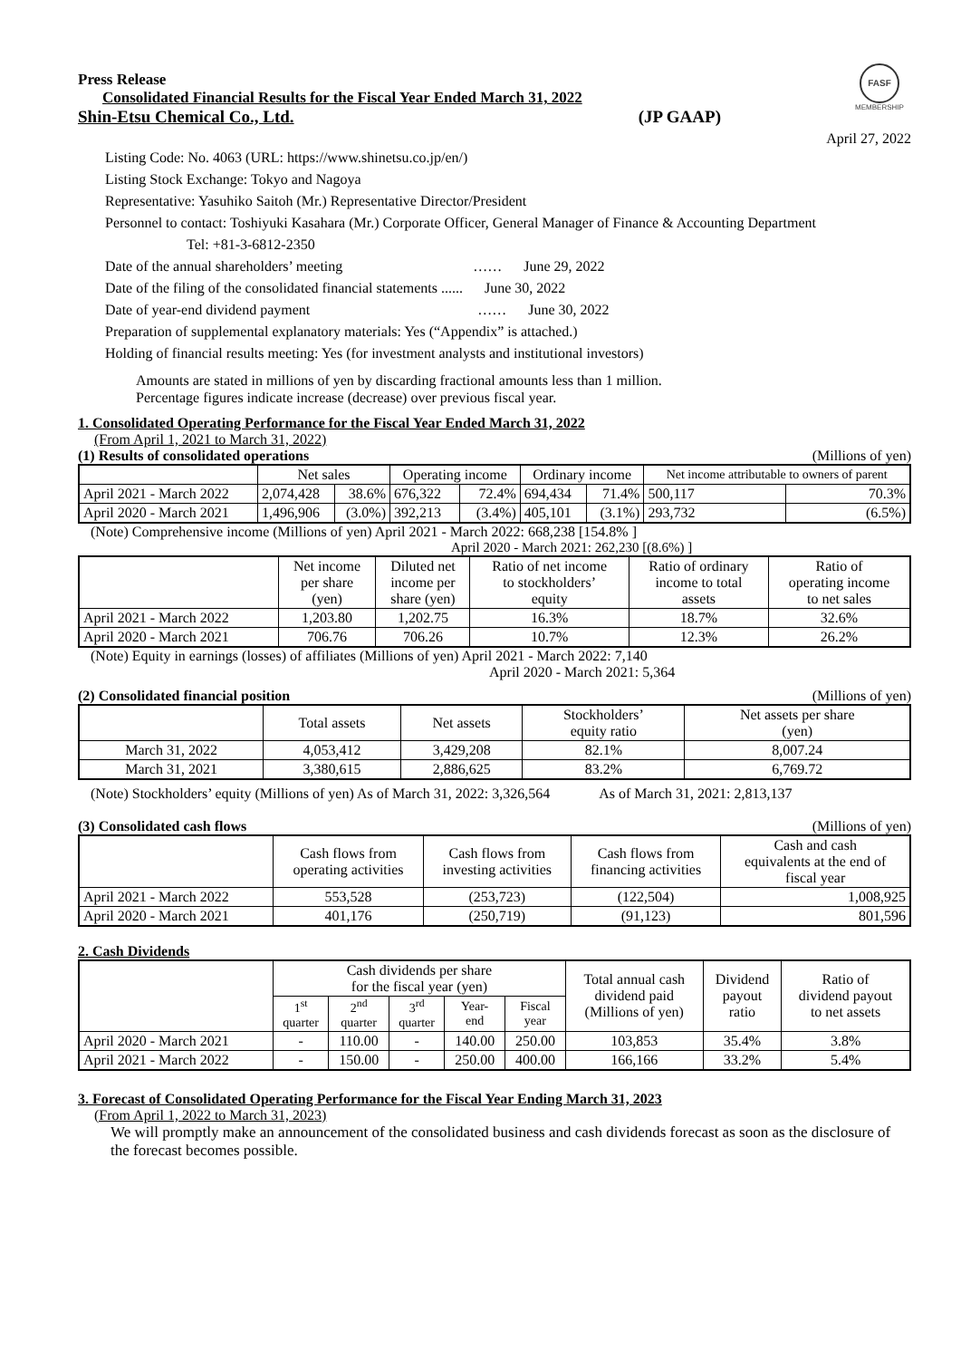FASF
MEMBERSHIP
Press Release
Consolidated Financial Results for the Fiscal Year Ended March 31, 2022
Shin-Etsu Chemical Co., Ltd. (JP GAAP)
April 27, 2022
Listing Code: No. 4063 (URL: https://www.shinetsu.co.jp/en/)
Listing Stock Exchange: Tokyo and Nagoya
Representative: Yasuhiko Saitoh (Mr.) Representative Director/President
Personnel to contact: Toshiyuki Kasahara (Mr.) Corporate Officer, General Manager of Finance & Accounting Department
Tel: +81-3-6812-2350
Date of the annual shareholders’ meeting …… June 29, 2022
Date of the filing of the consolidated financial statements ...... June 30, 2022
Date of year-end dividend payment …… June 30, 2022
Preparation of supplemental explanatory materials: Yes (“Appendix” is attached.)
Holding of financial results meeting: Yes (for investment analysts and institutional investors)
Amounts are stated in millions of yen by discarding fractional amounts less than 1 million.
Percentage figures indicate increase (decrease) over previous fiscal year.
1. Consolidated Operating Performance for the Fiscal Year Ended March 31, 2022
(From April 1, 2021 to March 31, 2022)
(1) Results of consolidated operations (Millions of yen)
| | Net sales | | Operating income | | Ordinary income | | Net income attributable to owners of parent | |
| --- | --- | --- | --- | --- | --- | --- | --- | --- |
| April 2021 - March 2022 | 2,074,428 | 38.6% | 676,322 | 72.4% | 694,434 | 71.4% | 500,117 | 70.3% |
| April 2020 - March 2021 | 1,496,906 | (3.0%) | 392,213 | (3.4%) | 405,101 | (3.1%) | 293,732 | (6.5%) |
(Note) Comprehensive income (Millions of yen) April 2021 - March 2022: 668,238 [154.8% ]
April 2020 - March 2021: 262,230 [(8.6%) ]
| | Net income per share (yen) | Diluted net income per share (yen) | Ratio of net income to stockholders’ equity | Ratio of ordinary income to total assets | Ratio of operating income to net sales |
| --- | --- | --- | --- | --- | --- |
| April 2021 - March 2022 | 1,203.80 | 1,202.75 | 16.3% | 18.7% | 32.6% |
| April 2020 - March 2021 | 706.76 | 706.26 | 10.7% | 12.3% | 26.2% |
(Note) Equity in earnings (losses) of affiliates (Millions of yen) April 2021 - March 2022: 7,140
April 2020 - March 2021: 5,364
(2) Consolidated financial position (Millions of yen)
| | Total assets | Net assets | Stockholders’ equity ratio | Net assets per share (yen) |
| --- | --- | --- | --- | --- |
| March 31, 2022 | 4,053,412 | 3,429,208 | 82.1% | 8,007.24 |
| March 31, 2021 | 3,380,615 | 2,886,625 | 83.2% | 6,769.72 |
(Note) Stockholders’ equity (Millions of yen) As of March 31, 2022: 3,326,564 As of March 31, 2021: 2,813,137
(3) Consolidated cash flows (Millions of yen)
| | Cash flows from operating activities | Cash flows from investing activities | Cash flows from financing activities | Cash and cash equivalents at the end of fiscal year |
| --- | --- | --- | --- | --- |
| April 2021 - March 2022 | 553,528 | (253,723) | (122,504) | 1,008,925 |
| April 2020 - March 2021 | 401,176 | (250,719) | (91,123) | 801,596 |
2. Cash Dividends
| | Cash dividends per share for the fiscal year (yen) | | | | | Total annual cash dividend paid (Millions of yen) | Dividend payout ratio | Ratio of dividend payout to net assets |
| --- | --- | --- | --- | --- | --- | --- | --- | --- |
| | 1<sup>st</sup> quarter | 2<sup>nd</sup> quarter | 3<sup>rd</sup> quarter | Year- end | Fiscal year | | | |
| April 2020 - March 2021 | - | 110.00 | - | 140.00 | 250.00 | 103,853 | 35.4% | 3.8% |
| April 2021 - March 2022 | - | 150.00 | - | 250.00 | 400.00 | 166,166 | 33.2% | 5.4% |
3. Forecast of Consolidated Operating Performance for the Fiscal Year Ending March 31, 2023
(From April 1, 2022 to March 31, 2023)
We will promptly make an announcement of the consolidated business and cash dividends forecast as soon as the disclosure of the forecast becomes possible.